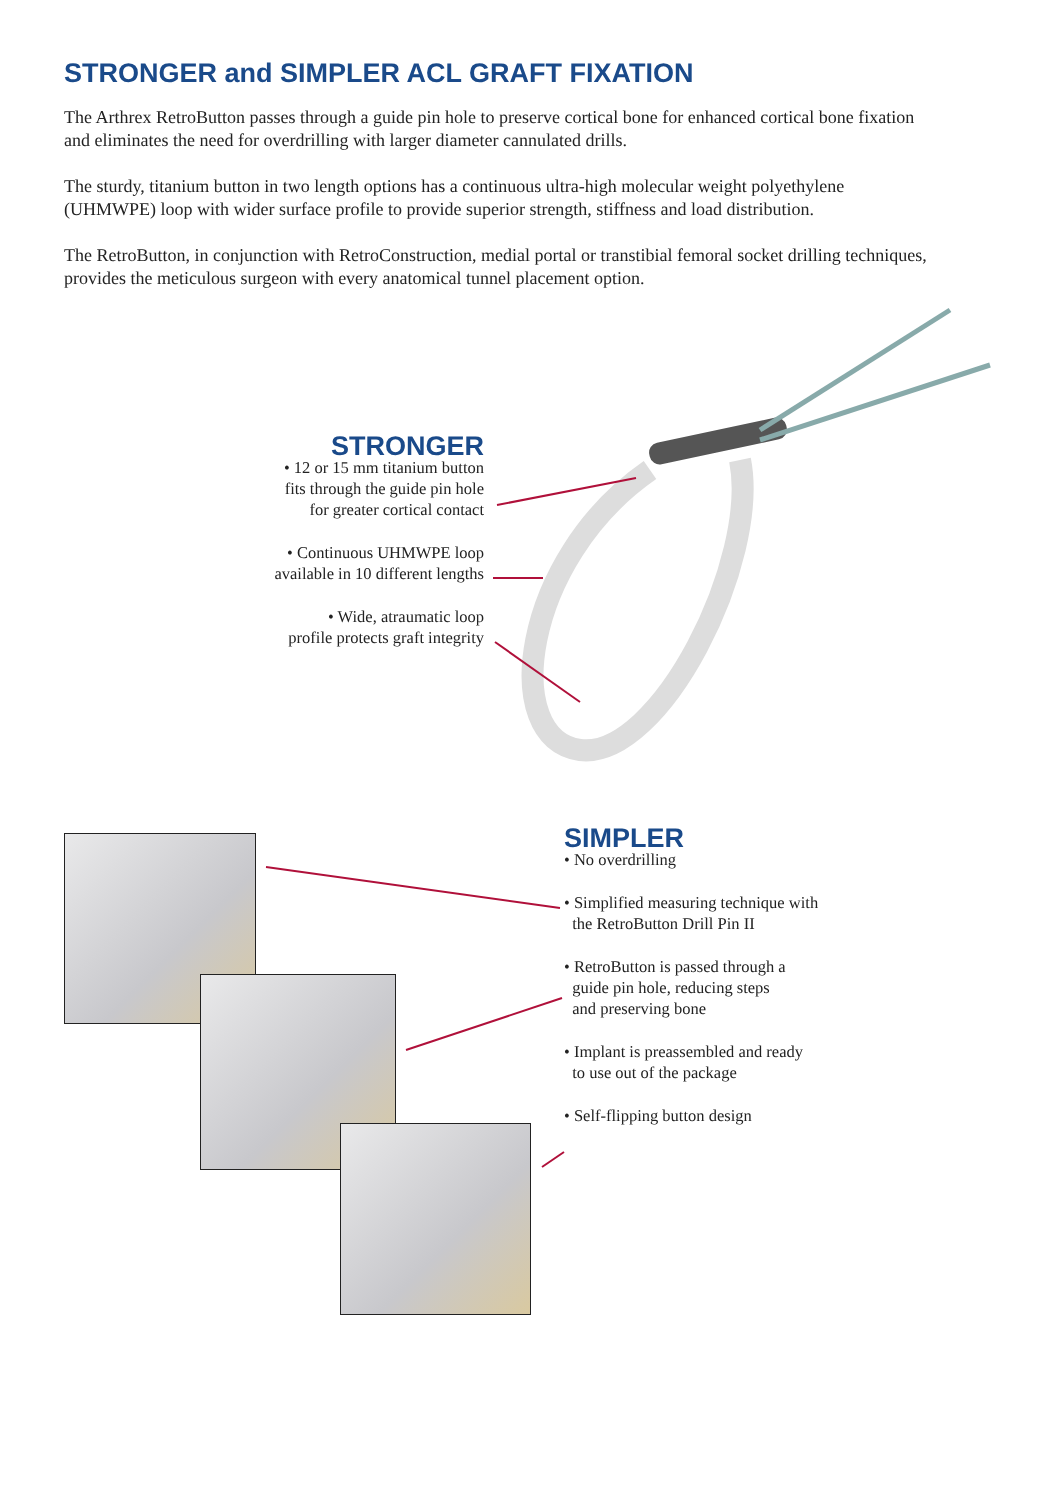STRONGER and SIMPLER ACL GRAFT FIXATION
The Arthrex RetroButton passes through a guide pin hole to preserve cortical bone for enhanced cortical bone fixation and eliminates the need for overdrilling with larger diameter cannulated drills.
The sturdy, titanium button in two length options has a continuous ultra-high molecular weight polyethylene (UHMWPE) loop with wider surface profile to provide superior strength, stiffness and load distribution.
The RetroButton, in conjunction with RetroConstruction, medial portal or transtibial femoral socket drilling techniques, provides the meticulous surgeon with every anatomical tunnel placement option.
STRONGER
• 12 or 15 mm titanium button
fits through the guide pin hole
for greater cortical contact
• Continuous UHMWPE loop
available in 10 different lengths
• Wide, atraumatic loop
profile protects graft integrity
SIMPLER
• No overdrilling
• Simplified measuring technique with
the RetroButton Drill Pin II
• RetroButton is passed through a
guide pin hole, reducing steps
and preserving bone
• Implant is preassembled and ready
to use out of the package
• Self-flipping button design